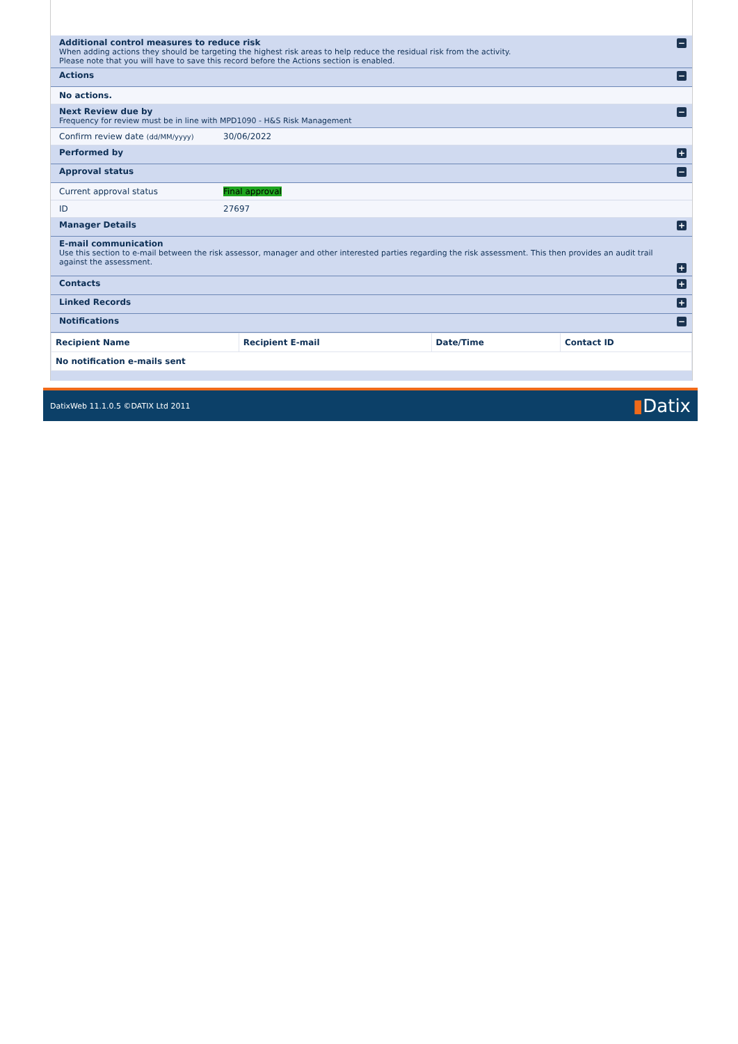Additional control measures to reduce risk
When adding actions they should be targeting the highest risk areas to help reduce the residual risk from the activity.
Please note that you will have to save this record before the Actions section is enabled.
−
Actions −
No actions.
Next Review due by
Frequency for review must be in line with MPD1090 - H&S Risk Management
−
Confirm review date (dd/MM/yyyy) 30/06/2022
Performed by +
Approval status −
Current approval status Final approval
ID 27697
Manager Details +
E-mail communication
Use this section to e-mail between the risk assessor, manager and other interested parties regarding the risk assessment. This then provides an audit trail against the assessment.
+
Contacts +
Linked Records +
Notifications −
| Recipient Name | Recipient E-mail | Date/Time | Contact ID |
| --- | --- | --- | --- |
| No notification e-mails sent | | | |
DatixWeb 11.1.0.5 ©DATIX Ltd 2011 ▮Datix